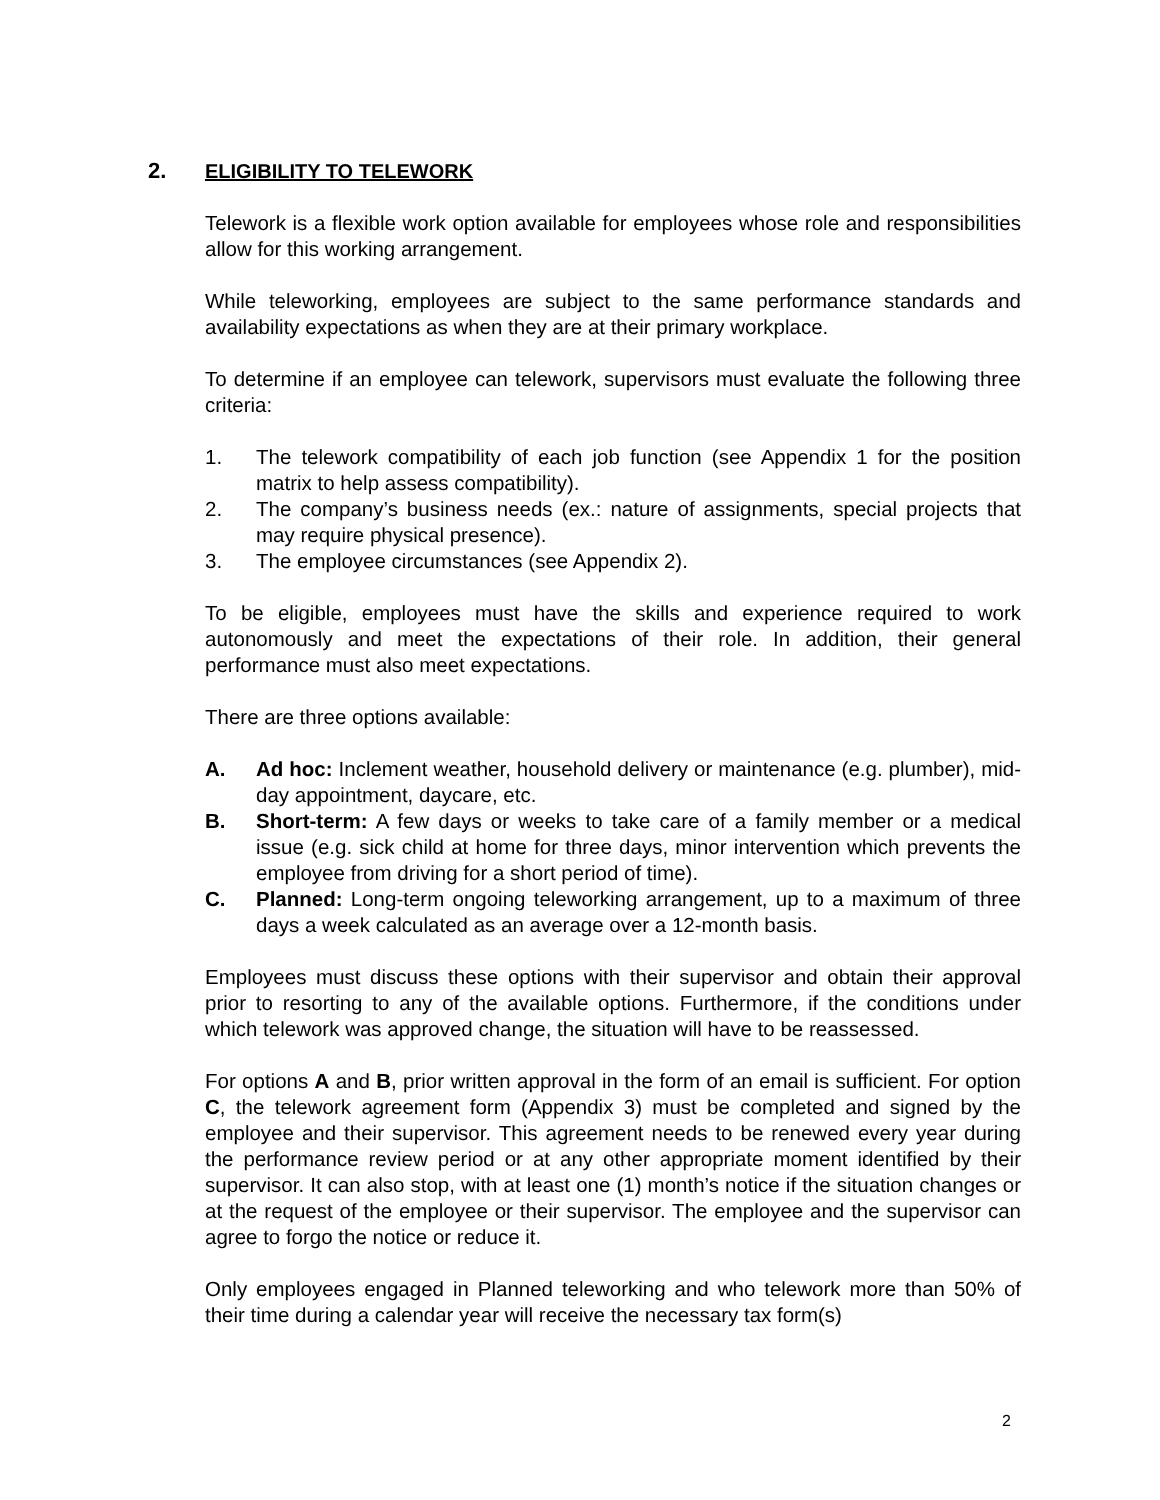2. ELIGIBILITY TO TELEWORK
Telework is a flexible work option available for employees whose role and responsibilities allow for this working arrangement.
While teleworking, employees are subject to the same performance standards and availability expectations as when they are at their primary workplace.
To determine if an employee can telework, supervisors must evaluate the following three criteria:
1. The telework compatibility of each job function (see Appendix 1 for the position matrix to help assess compatibility).
2. The company’s business needs (ex.: nature of assignments, special projects that may require physical presence).
3. The employee circumstances (see Appendix 2).
To be eligible, employees must have the skills and experience required to work autonomously and meet the expectations of their role. In addition, their general performance must also meet expectations.
There are three options available:
A. Ad hoc: Inclement weather, household delivery or maintenance (e.g. plumber), mid-day appointment, daycare, etc.
B. Short-term: A few days or weeks to take care of a family member or a medical issue (e.g. sick child at home for three days, minor intervention which prevents the employee from driving for a short period of time).
C. Planned: Long-term ongoing teleworking arrangement, up to a maximum of three days a week calculated as an average over a 12-month basis.
Employees must discuss these options with their supervisor and obtain their approval prior to resorting to any of the available options. Furthermore, if the conditions under which telework was approved change, the situation will have to be reassessed.
For options A and B, prior written approval in the form of an email is sufficient. For option C, the telework agreement form (Appendix 3) must be completed and signed by the employee and their supervisor. This agreement needs to be renewed every year during the performance review period or at any other appropriate moment identified by their supervisor. It can also stop, with at least one (1) month’s notice if the situation changes or at the request of the employee or their supervisor. The employee and the supervisor can agree to forgo the notice or reduce it.
Only employees engaged in Planned teleworking and who telework more than 50% of their time during a calendar year will receive the necessary tax form(s)
2